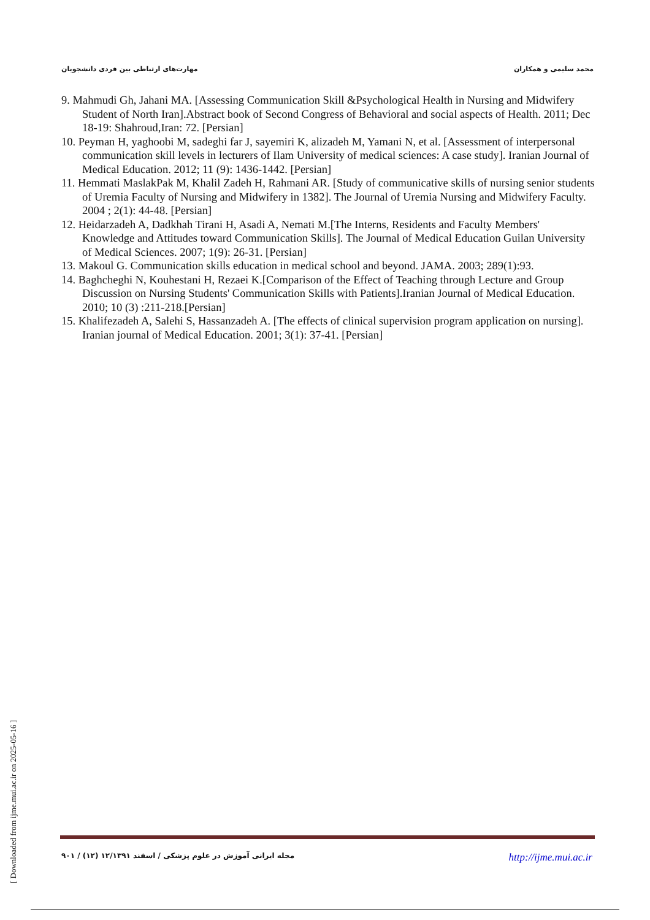مهارت‌های ارتباطی بین فردی دانشجویان محمد سلیمی و همکاران
9. Mahmudi Gh, Jahani MA. [Assessing Communication Skill &Psychological Health in Nursing and Midwifery Student of North Iran].Abstract book of Second Congress of Behavioral and social aspects of Health. 2011; Dec 18-19: Shahroud,Iran: 72. [Persian]
10. Peyman H, yaghoobi M, sadeghi far J, sayemiri K, alizadeh M, Yamani N, et al. [Assessment of interpersonal communication skill levels in lecturers of Ilam University of medical sciences: A case study]. Iranian Journal of Medical Education. 2012; 11 (9): 1436-1442. [Persian]
11. Hemmati MaslakPak M, Khalil Zadeh H, Rahmani AR. [Study of communicative skills of nursing senior students of Uremia Faculty of Nursing and Midwifery in 1382]. The Journal of Uremia Nursing and Midwifery Faculty. 2004 ; 2(1): 44-48. [Persian]
12. Heidarzadeh A, Dadkhah Tirani H, Asadi A, Nemati M.[The Interns, Residents and Faculty Members' Knowledge and Attitudes toward Communication Skills]. The Journal of Medical Education Guilan University of Medical Sciences. 2007; 1(9): 26-31. [Persian]
13. Makoul G. Communication skills education in medical school and beyond. JAMA. 2003; 289(1):93.
14. Baghcheghi N, Kouhestani H, Rezaei K.[Comparison of the Effect of Teaching through Lecture and Group Discussion on Nursing Students' Communication Skills with Patients].Iranian Journal of Medical Education. 2010; 10 (3) :211-218.[Persian]
15. Khalifezadeh A, Salehi S, Hassanzadeh A. [The effects of clinical supervision program application on nursing]. Iranian journal of Medical Education. 2001; 3(1): 37-41. [Persian]
مجله ایرانی آموزش در علوم پزشکی / اسفند ۱۲/۱۳۹۱ (۱۲) / ۹۰۱ http://ijme.mui.ac.ir
[ Downloaded from ijme.mui.ac.ir on 2025-05-16 ]